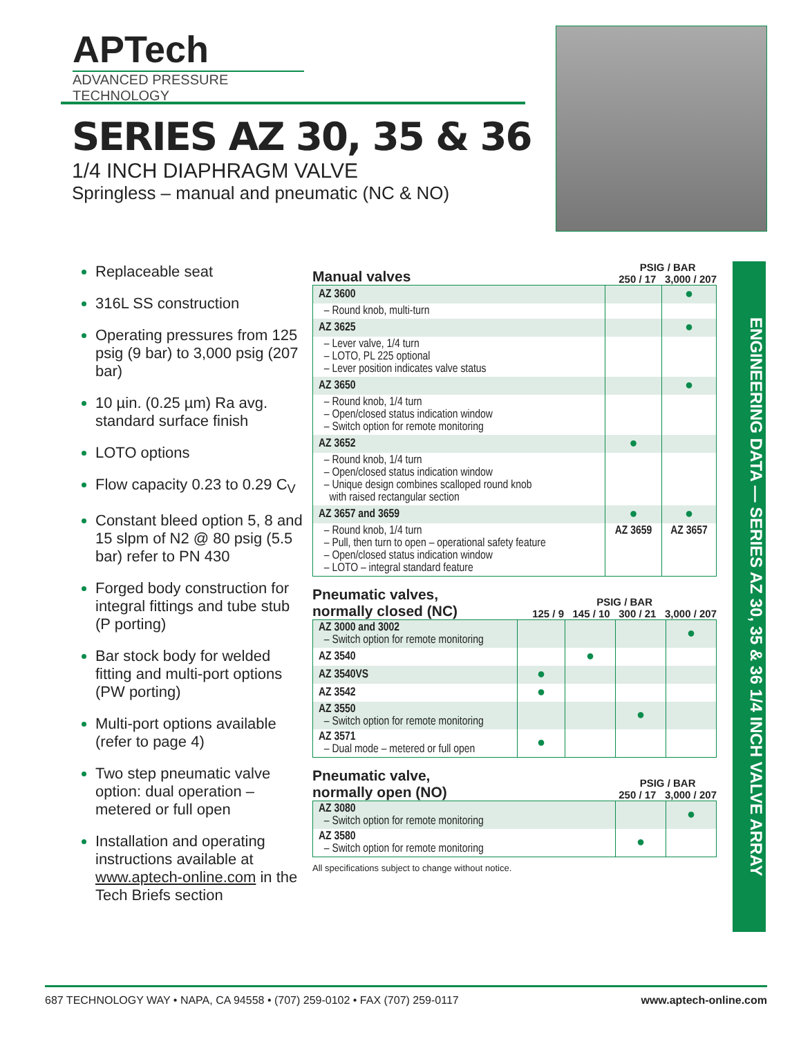APTech
ADVANCED PRESSURE TECHNOLOGY
SERIES AZ 30, 35 & 36
1/4 INCH DIAPHRAGM VALVE
Springless – manual and pneumatic (NC & NO)
Replaceable seat
316L SS construction
Operating pressures from 125 psig (9 bar) to 3,000 psig (207 bar)
10 µin. (0.25 µm) Ra avg. standard surface finish
LOTO options
Flow capacity 0.23 to 0.29 C<sub>V</sub>
Constant bleed option 5, 8 and 15 slpm of N2 @ 80 psig (5.5 bar) refer to PN 430
Forged body construction for integral fittings and tube stub (P porting)
Bar stock body for welded fitting and multi-port options (PW porting)
Multi-port options available (refer to page 4)
Two step pneumatic valve option: dual operation – metered or full open
Installation and operating instructions available at www.aptech-online.com in the Tech Briefs section
Manual valves
PSIG / BAR
250 / 17 3,000 / 207
| AZ 3600 | | ● |
| – Round knob, multi-turn | | |
| AZ 3625 | | ● |
| – Lever valve, 1/4 turn – LOTO, PL 225 optional – Lever position indicates valve status | | |
| AZ 3650 | | ● |
| – Round knob, 1/4 turn – Open/closed status indication window – Switch option for remote monitoring | | |
| AZ 3652 | ● | |
| – Round knob, 1/4 turn – Open/closed status indication window – Unique design combines scalloped round knob with raised rectangular section | | |
| AZ 3657 and 3659 | ● | ● |
| – Round knob, 1/4 turn – Pull, then turn to open – operational safety feature – Open/closed status indication window – LOTO – integral standard feature | AZ 3659 | AZ 3657 |
Pneumatic valves,
normally closed (NC)
PSIG / BAR
125 / 9 145 / 10 300 / 21 3,000 / 207
| AZ 3000 and 3002 – Switch option for remote monitoring | | | | ● |
| AZ 3540 | | ● | | |
| AZ 3540VS | ● | | | |
| AZ 3542 | ● | | | |
| AZ 3550 – Switch option for remote monitoring | | | ● | |
| AZ 3571 – Dual mode – metered or full open | ● | | | |
Pneumatic valve,
normally open (NO)
PSIG / BAR
250 / 17 3,000 / 207
| AZ 3080 – Switch option for remote monitoring | | ● |
| AZ 3580 – Switch option for remote monitoring | ● | |
All specifications subject to change without notice.
ENGINEERING DATA — SERIES AZ 30, 35 & 36 1/4 INCH VALVE ARRAY
687 TECHNOLOGY WAY • NAPA, CA 94558 • (707) 259-0102 • FAX (707) 259-0117 www.aptech-online.com